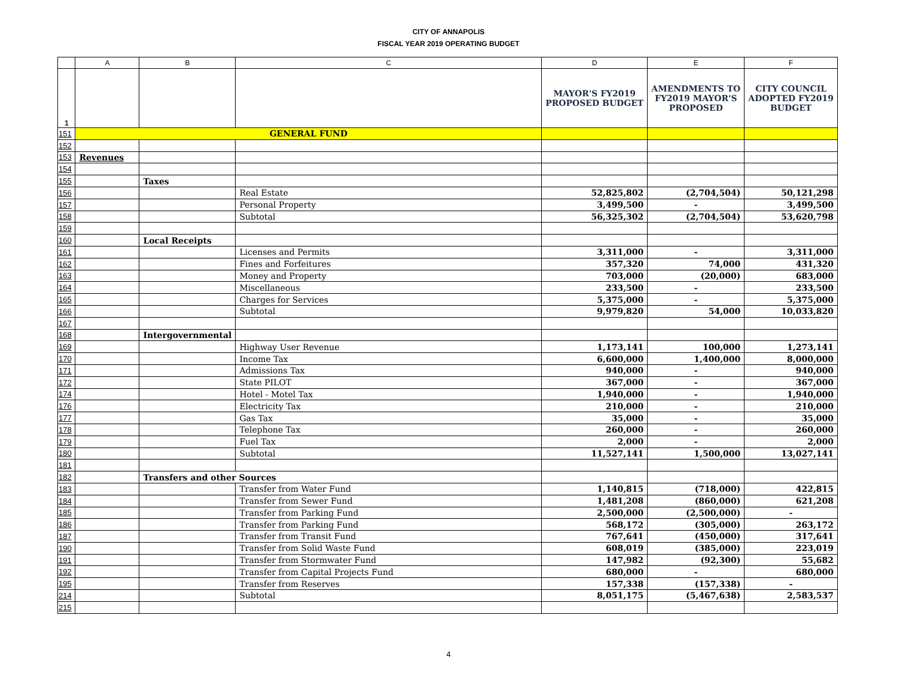CITY OF ANNAPOLIS
FISCAL YEAR 2019 OPERATING BUDGET
| | A | B | C | D | E | F |
| --- | --- | --- | --- | --- | --- | --- |
| 1 | | | | MAYOR'S FY2019 PROPOSED BUDGET | AMENDMENTS TO FY2019 MAYOR'S PROPOSED | CITY COUNCIL ADOPTED FY2019 BUDGET |
| 151 | GENERAL FUND | | | | | |
| 152 | | | | | | |
| 153 | Revenues | | | | | |
| 154 | | | | | | |
| 155 | | Taxes | | | | |
| 156 | | | Real Estate | 52,825,802 | (2,704,504) | 50,121,298 |
| 157 | | | Personal Property | 3,499,500 | - | 3,499,500 |
| 158 | | | Subtotal | 56,325,302 | (2,704,504) | 53,620,798 |
| 159 | | | | | | |
| 160 | | Local Receipts | | | | |
| 161 | | | Licenses and Permits | 3,311,000 | - | 3,311,000 |
| 162 | | | Fines and Forfeitures | 357,320 | 74,000 | 431,320 |
| 163 | | | Money and Property | 703,000 | (20,000) | 683,000 |
| 164 | | | Miscellaneous | 233,500 | - | 233,500 |
| 165 | | | Charges for Services | 5,375,000 | - | 5,375,000 |
| 166 | | | Subtotal | 9,979,820 | 54,000 | 10,033,820 |
| 167 | | | | | | |
| 168 | | Intergovernmental | | | | |
| 169 | | | Highway User Revenue | 1,173,141 | 100,000 | 1,273,141 |
| 170 | | | Income Tax | 6,600,000 | 1,400,000 | 8,000,000 |
| 171 | | | Admissions Tax | 940,000 | - | 940,000 |
| 172 | | | State PILOT | 367,000 | - | 367,000 |
| 174 | | | Hotel - Motel Tax | 1,940,000 | - | 1,940,000 |
| 176 | | | Electricity Tax | 210,000 | - | 210,000 |
| 177 | | | Gas Tax | 35,000 | - | 35,000 |
| 178 | | | Telephone Tax | 260,000 | - | 260,000 |
| 179 | | | Fuel Tax | 2,000 | - | 2,000 |
| 180 | | | Subtotal | 11,527,141 | 1,500,000 | 13,027,141 |
| 181 | | | | | | |
| 182 | | Transfers and other Sources | | | | |
| 183 | | | Transfer from Water Fund | 1,140,815 | (718,000) | 422,815 |
| 184 | | | Transfer from Sewer Fund | 1,481,208 | (860,000) | 621,208 |
| 185 | | | Transfer from Parking Fund | 2,500,000 | (2,500,000) | - |
| 186 | | | Transfer from Parking Fund | 568,172 | (305,000) | 263,172 |
| 187 | | | Transfer from Transit Fund | 767,641 | (450,000) | 317,641 |
| 190 | | | Transfer from Solid Waste Fund | 608,019 | (385,000) | 223,019 |
| 191 | | | Transfer from Stormwater Fund | 147,982 | (92,300) | 55,682 |
| 192 | | | Transfer from Capital Projects Fund | 680,000 | - | 680,000 |
| 195 | | | Transfer from Reserves | 157,338 | (157,338) | - |
| 214 | | | Subtotal | 8,051,175 | (5,467,638) | 2,583,537 |
| 215 | | | | | | |
4